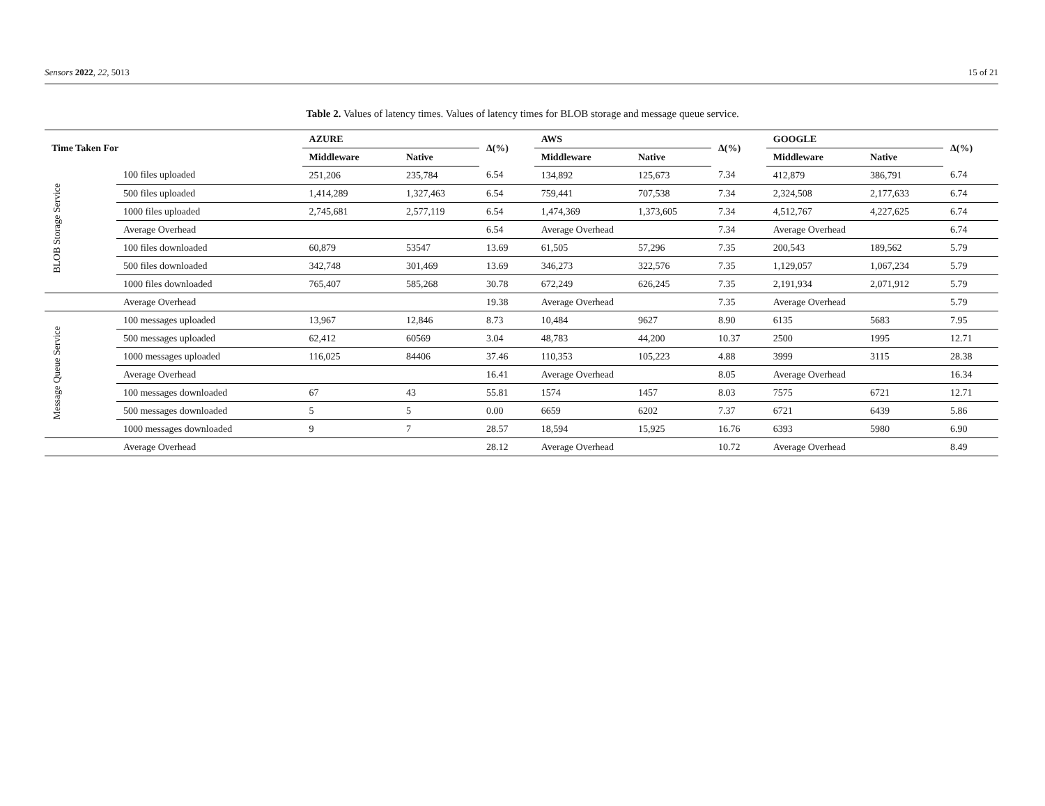Sensors 2022, 22, 5013 15 of 21
Table 2. Values of latency times. Values of latency times for BLOB storage and message queue service.
| Time Taken For | | AZURE | | Δ(%) | AWS | | Δ(%) | GOOGLE | | Δ(%) |
| --- | --- | --- | --- | --- | --- | --- | --- | --- | --- | --- |
| | | Middleware | Native | | Middleware | Native | | Middleware | Native | |
| BLOB Storage Service | 100 files uploaded | 251,206 | 235,784 | 6.54 | 134,892 | 125,673 | 7.34 | 412,879 | 386,791 | 6.74 |
| | 500 files uploaded | 1,414,289 | 1,327,463 | 6.54 | 759,441 | 707,538 | 7.34 | 2,324,508 | 2,177,633 | 6.74 |
| | 1000 files uploaded | 2,745,681 | 2,577,119 | 6.54 | 1,474,369 | 1,373,605 | 7.34 | 4,512,767 | 4,227,625 | 6.74 |
| | Average Overhead | | | 6.54 | Average Overhead | | 7.34 | Average Overhead | | 6.74 |
| | 100 files downloaded | 60,879 | 53547 | 13.69 | 61,505 | 57,296 | 7.35 | 200,543 | 189,562 | 5.79 |
| | 500 files downloaded | 342,748 | 301,469 | 13.69 | 346,273 | 322,576 | 7.35 | 1,129,057 | 1,067,234 | 5.79 |
| | 1000 files downloaded | 765,407 | 585,268 | 30.78 | 672,249 | 626,245 | 7.35 | 2,191,934 | 2,071,912 | 5.79 |
| | Average Overhead | | | 19.38 | Average Overhead | | 7.35 | Average Overhead | | 5.79 |
| Message Queue Service | 100 messages uploaded | 13,967 | 12,846 | 8.73 | 10,484 | 9627 | 8.90 | 6135 | 5683 | 7.95 |
| | 500 messages uploaded | 62,412 | 60569 | 3.04 | 48,783 | 44,200 | 10.37 | 2500 | 1995 | 12.71 |
| | 1000 messages uploaded | 116,025 | 84406 | 37.46 | 110,353 | 105,223 | 4.88 | 3999 | 3115 | 28.38 |
| | Average Overhead | | | 16.41 | Average Overhead | | 8.05 | Average Overhead | | 16.34 |
| | 100 messages downloaded | 67 | 43 | 55.81 | 1574 | 1457 | 8.03 | 7575 | 6721 | 12.71 |
| | 500 messages downloaded | 5 | 5 | 0.00 | 6659 | 6202 | 7.37 | 6721 | 6439 | 5.86 |
| | 1000 messages downloaded | 9 | 7 | 28.57 | 18,594 | 15,925 | 16.76 | 6393 | 5980 | 6.90 |
| | Average Overhead | | | 28.12 | Average Overhead | | 10.72 | Average Overhead | | 8.49 |